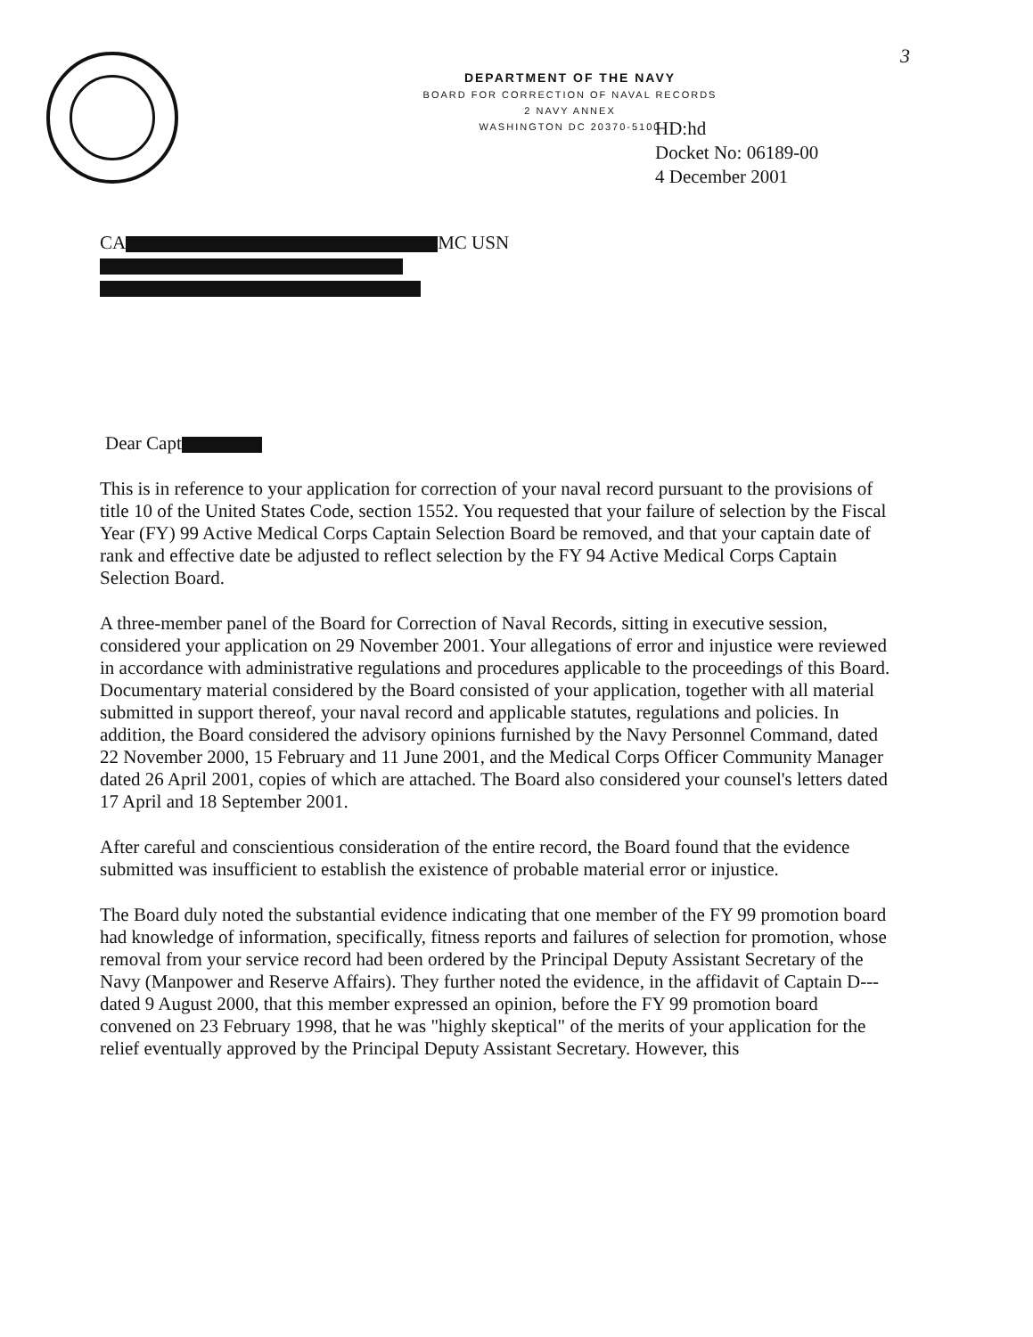3
DEPARTMENT OF THE NAVY
BOARD FOR CORRECTION OF NAVAL RECORDS
2 NAVY ANNEX
WASHINGTON DC 20370-5100
HD:hd
Docket No: 06189-00
4 December 2001
CA MC USN
Dear Capt
This is in reference to your application for correction of your naval record pursuant to the provisions of title 10 of the United States Code, section 1552. You requested that your failure of selection by the Fiscal Year (FY) 99 Active Medical Corps Captain Selection Board be removed, and that your captain date of rank and effective date be adjusted to reflect selection by the FY 94 Active Medical Corps Captain Selection Board.
A three-member panel of the Board for Correction of Naval Records, sitting in executive session, considered your application on 29 November 2001. Your allegations of error and injustice were reviewed in accordance with administrative regulations and procedures applicable to the proceedings of this Board. Documentary material considered by the Board consisted of your application, together with all material submitted in support thereof, your naval record and applicable statutes, regulations and policies. In addition, the Board considered the advisory opinions furnished by the Navy Personnel Command, dated 22 November 2000, 15 February and 11 June 2001, and the Medical Corps Officer Community Manager dated 26 April 2001, copies of which are attached. The Board also considered your counsel's letters dated 17 April and 18 September 2001.
After careful and conscientious consideration of the entire record, the Board found that the evidence submitted was insufficient to establish the existence of probable material error or injustice.
The Board duly noted the substantial evidence indicating that one member of the FY 99 promotion board had knowledge of information, specifically, fitness reports and failures of selection for promotion, whose removal from your service record had been ordered by the Principal Deputy Assistant Secretary of the Navy (Manpower and Reserve Affairs). They further noted the evidence, in the affidavit of Captain D--- dated 9 August 2000, that this member expressed an opinion, before the FY 99 promotion board convened on 23 February 1998, that he was "highly skeptical" of the merits of your application for the relief eventually approved by the Principal Deputy Assistant Secretary. However, this